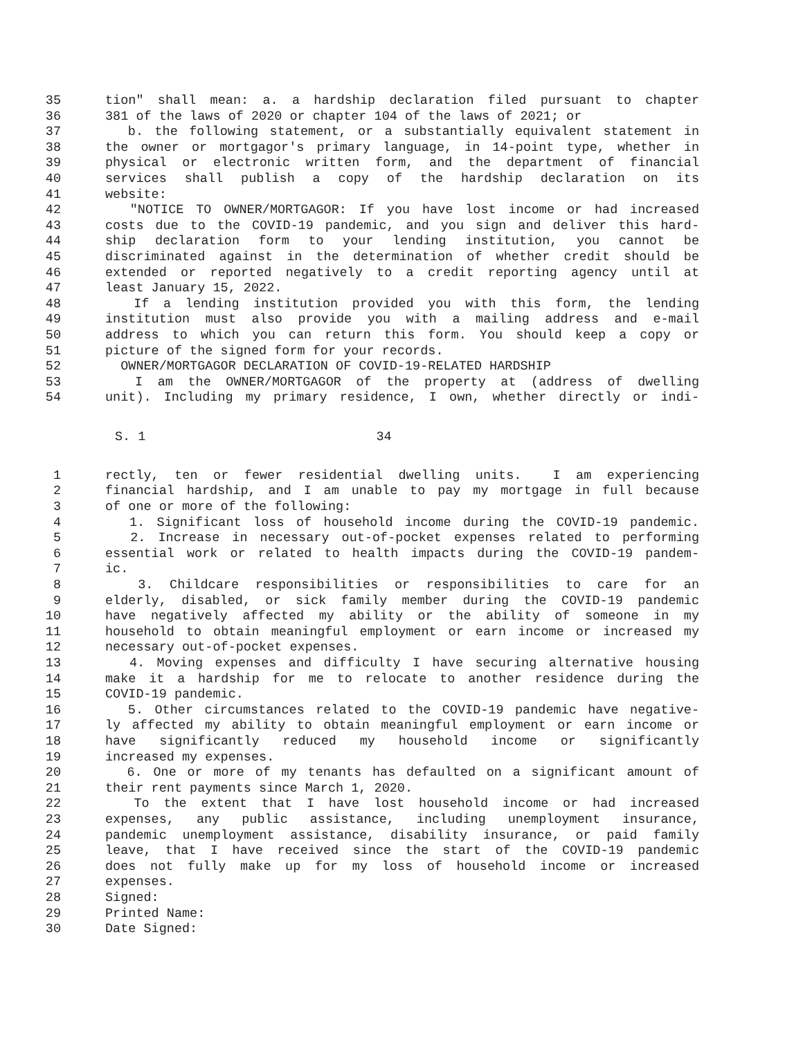35 tion" shall mean: a. a hardship declaration filed pursuant to chapter
36 381 of the laws of 2020 or chapter 104 of the laws of 2021; or
37 b. the following statement, or a substantially equivalent statement in
38 the owner or mortgagor's primary language, in 14-point type, whether in
39 physical or electronic written form, and the department of financial
40 services shall publish a copy of the hardship declaration on its
41 website:
42 "NOTICE TO OWNER/MORTGAGOR: If you have lost income or had increased
43 costs due to the COVID-19 pandemic, and you sign and deliver this hard-
44 ship declaration form to your lending institution, you cannot be
45 discriminated against in the determination of whether credit should be
46 extended or reported negatively to a credit reporting agency until at
47 least January 15, 2022.
48 If a lending institution provided you with this form, the lending
49 institution must also provide you with a mailing address and e-mail
50 address to which you can return this form. You should keep a copy or
51 picture of the signed form for your records.
52 OWNER/MORTGAGOR DECLARATION OF COVID-19-RELATED HARDSHIP
53 I am the OWNER/MORTGAGOR of the property at (address of dwelling
54 unit). Including my primary residence, I own, whether directly or indi-
S. 1 34
1 rectly, ten or fewer residential dwelling units. I am experiencing
2 financial hardship, and I am unable to pay my mortgage in full because
3 of one or more of the following:
4 1. Significant loss of household income during the COVID-19 pandemic.
5 2. Increase in necessary out-of-pocket expenses related to performing
6 essential work or related to health impacts during the COVID-19 pandem-
7 ic.
8 3. Childcare responsibilities or responsibilities to care for an
9 elderly, disabled, or sick family member during the COVID-19 pandemic
10 have negatively affected my ability or the ability of someone in my
11 household to obtain meaningful employment or earn income or increased my
12 necessary out-of-pocket expenses.
13 4. Moving expenses and difficulty I have securing alternative housing
14 make it a hardship for me to relocate to another residence during the
15 COVID-19 pandemic.
16 5. Other circumstances related to the COVID-19 pandemic have negative-
17 ly affected my ability to obtain meaningful employment or earn income or
18 have significantly reduced my household income or significantly
19 increased my expenses.
20 6. One or more of my tenants has defaulted on a significant amount of
21 their rent payments since March 1, 2020.
22 To the extent that I have lost household income or had increased
23 expenses, any public assistance, including unemployment insurance,
24 pandemic unemployment assistance, disability insurance, or paid family
25 leave, that I have received since the start of the COVID-19 pandemic
26 does not fully make up for my loss of household income or increased
27 expenses.
28 Signed:
29 Printed Name:
30 Date Signed: